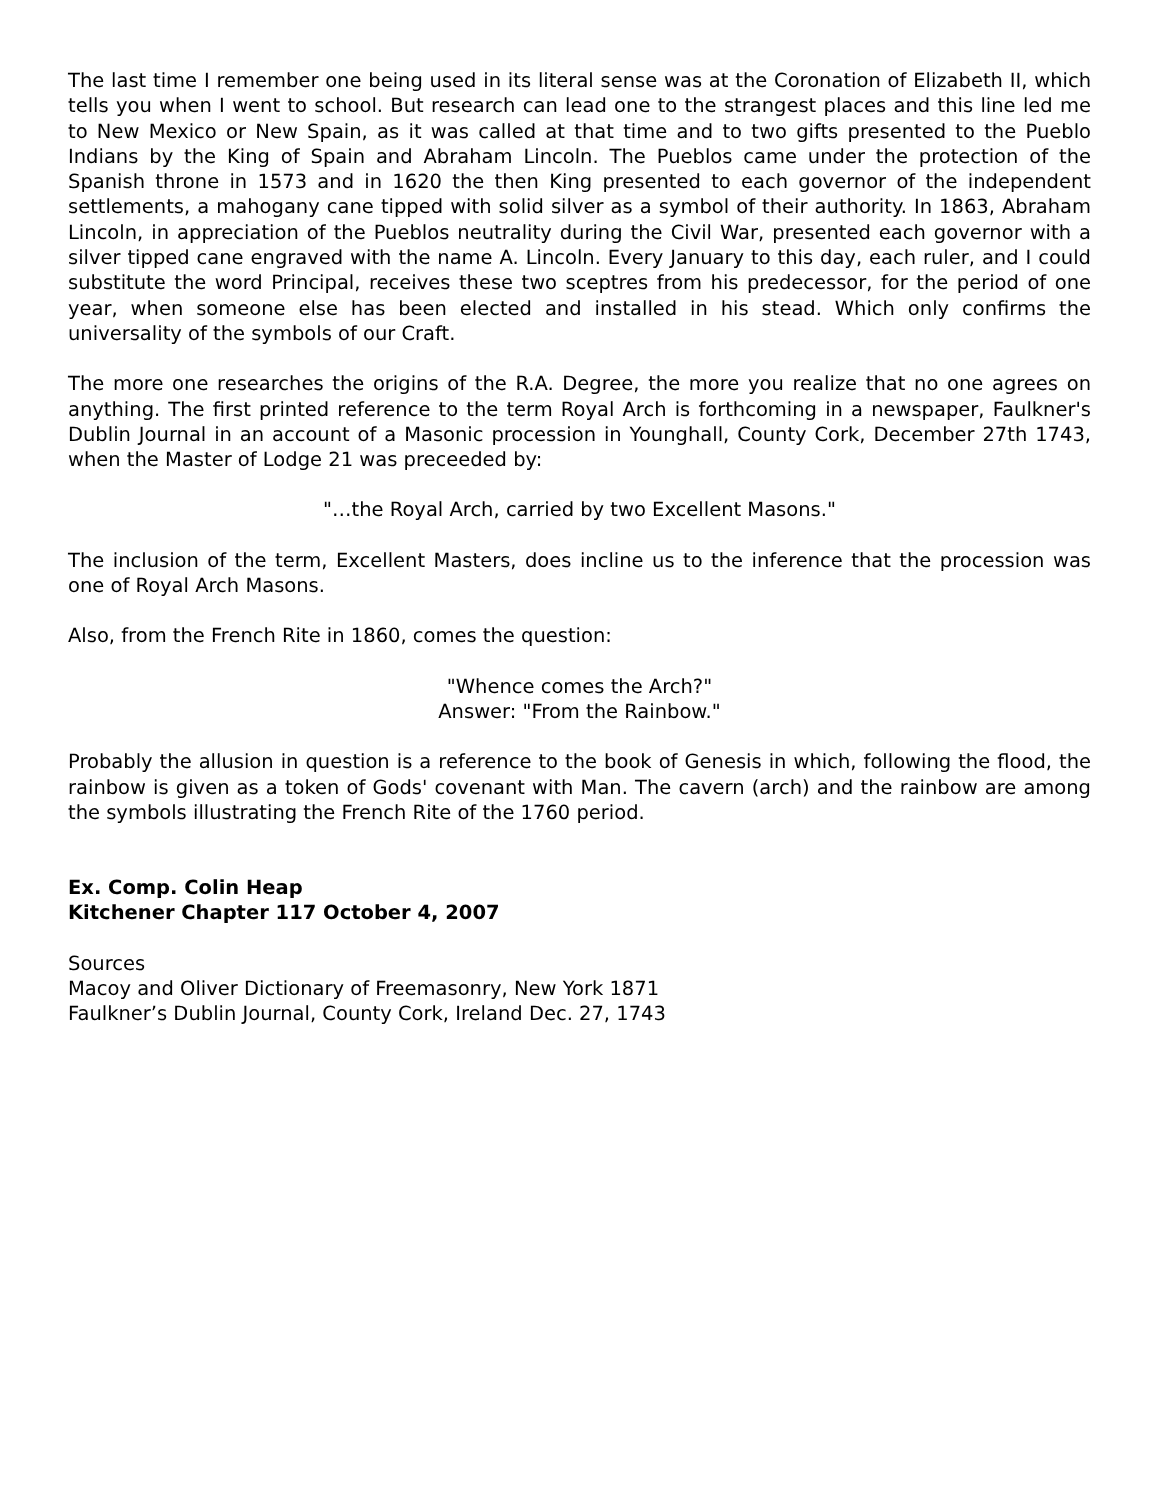The last time I remember one being used in its literal sense was at the Coronation of Elizabeth II, which tells you when I went to school. But research can lead one to the strangest places and this line led me to New Mexico or New Spain, as it was called at that time and to two gifts presented to the Pueblo Indians by the King of Spain and Abraham Lincoln. The Pueblos came under the protection of the Spanish throne in 1573 and in 1620 the then King presented to each governor of the independent settlements, a mahogany cane tipped with solid silver as a symbol of their authority. In 1863, Abraham Lincoln, in appreciation of the Pueblos neutrality during the Civil War, presented each governor with a silver tipped cane engraved with the name A. Lincoln. Every January to this day, each ruler, and I could substitute the word Principal, receives these two sceptres from his predecessor, for the period of one year, when someone else has been elected and installed in his stead. Which only confirms the universality of the symbols of our Craft.
The more one researches the origins of the R.A. Degree, the more you realize that no one agrees on anything. The first printed reference to the term Royal Arch is forthcoming in a newspaper, Faulkner's Dublin Journal in an account of a Masonic procession in Younghall, County Cork, December 27th 1743, when the Master of Lodge 21 was preceeded by:
"…the Royal Arch, carried by two Excellent Masons."
The inclusion of the term, Excellent Masters, does incline us to the inference that the procession was one of Royal Arch Masons.
Also, from the French Rite in 1860, comes the question:
"Whence comes the Arch?"
Answer: "From the Rainbow."
Probably the allusion in question is a reference to the book of Genesis in which, following the flood, the rainbow is given as a token of Gods' covenant with Man. The cavern (arch) and the rainbow are among the symbols illustrating the French Rite of the 1760 period.
Ex. Comp. Colin Heap
Kitchener Chapter 117 October 4, 2007
Sources
Macoy and Oliver Dictionary of Freemasonry, New York 1871
Faulkner’s Dublin Journal, County Cork, Ireland Dec. 27, 1743